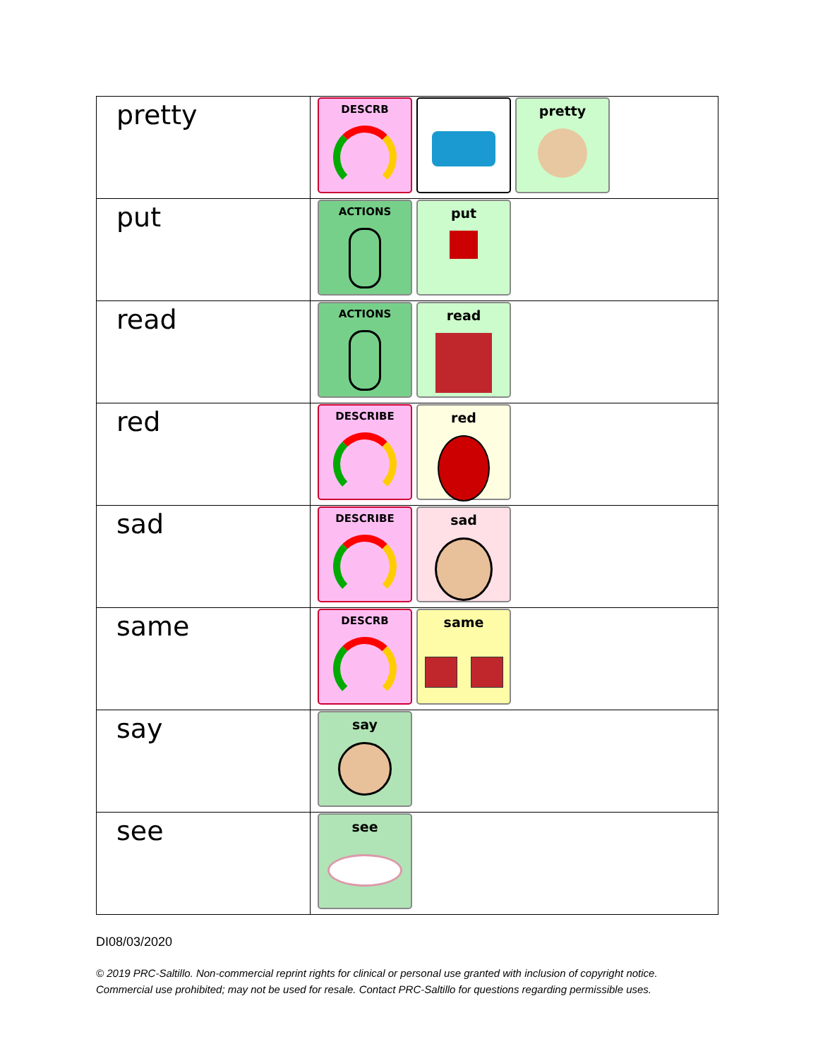| pretty | DESCRB pretty |
| put | ACTIONS put |
| read | ACTIONS read |
| red | DESCRIBE red |
| sad | DESCRIBE sad |
| same | DESCRB same |
| say | say |
| see | see |
DI08/03/2020
© 2019 PRC-Saltillo. Non-commercial reprint rights for clinical or personal use granted with inclusion of copyright notice.
Commercial use prohibited; may not be used for resale. Contact PRC-Saltillo for questions regarding permissible uses.